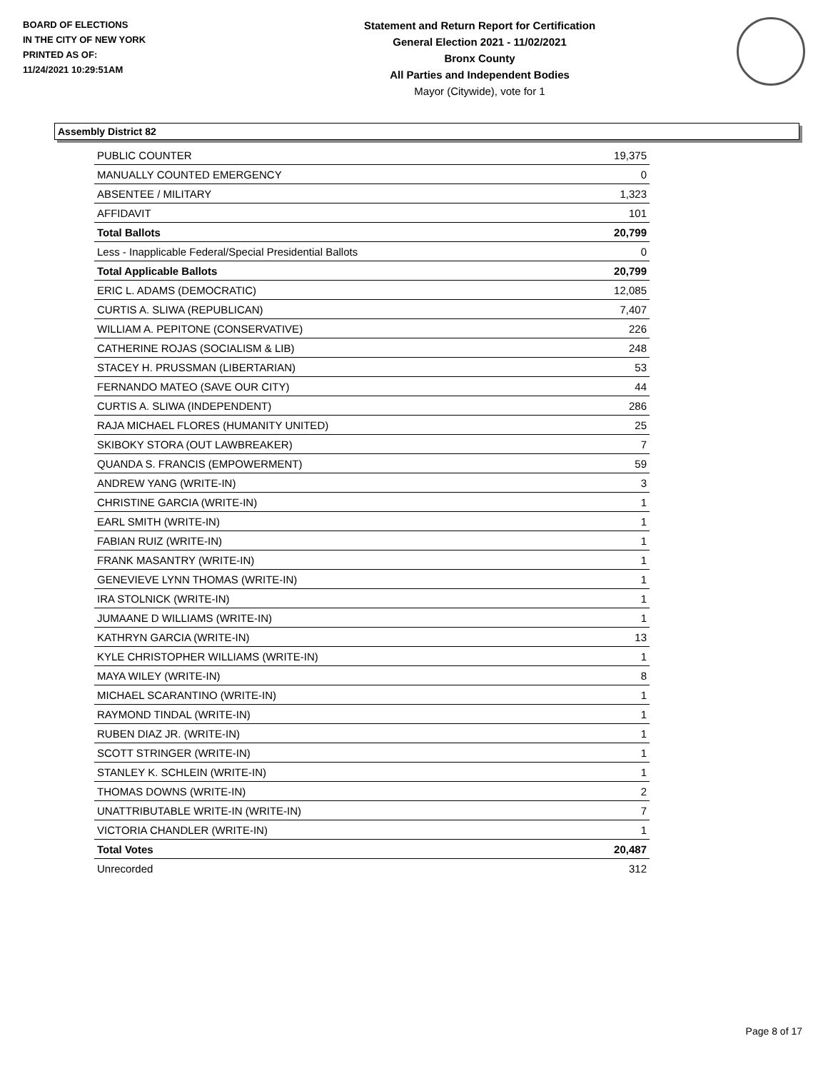BOARD OF ELECTIONS
IN THE CITY OF NEW YORK
PRINTED AS OF:
11/24/2021 10:29:51AM
Statement and Return Report for Certification
General Election 2021 - 11/02/2021
Bronx County
All Parties and Independent Bodies
Mayor (Citywide), vote for 1
Assembly District 82
| PUBLIC COUNTER | 19,375 |
| MANUALLY COUNTED EMERGENCY | 0 |
| ABSENTEE / MILITARY | 1,323 |
| AFFIDAVIT | 101 |
| Total Ballots | 20,799 |
| Less - Inapplicable Federal/Special Presidential Ballots | 0 |
| Total Applicable Ballots | 20,799 |
| ERIC L. ADAMS (DEMOCRATIC) | 12,085 |
| CURTIS A. SLIWA (REPUBLICAN) | 7,407 |
| WILLIAM A. PEPITONE (CONSERVATIVE) | 226 |
| CATHERINE ROJAS (SOCIALISM & LIB) | 248 |
| STACEY H. PRUSSMAN (LIBERTARIAN) | 53 |
| FERNANDO MATEO (SAVE OUR CITY) | 44 |
| CURTIS A. SLIWA (INDEPENDENT) | 286 |
| RAJA MICHAEL FLORES (HUMANITY UNITED) | 25 |
| SKIBOKY STORA (OUT LAWBREAKER) | 7 |
| QUANDA S. FRANCIS (EMPOWERMENT) | 59 |
| ANDREW YANG (WRITE-IN) | 3 |
| CHRISTINE GARCIA (WRITE-IN) | 1 |
| EARL SMITH (WRITE-IN) | 1 |
| FABIAN RUIZ (WRITE-IN) | 1 |
| FRANK MASANTRY (WRITE-IN) | 1 |
| GENEVIEVE LYNN THOMAS (WRITE-IN) | 1 |
| IRA STOLNICK (WRITE-IN) | 1 |
| JUMAANE D WILLIAMS (WRITE-IN) | 1 |
| KATHRYN GARCIA (WRITE-IN) | 13 |
| KYLE CHRISTOPHER WILLIAMS (WRITE-IN) | 1 |
| MAYA WILEY (WRITE-IN) | 8 |
| MICHAEL SCARANTINO (WRITE-IN) | 1 |
| RAYMOND TINDAL (WRITE-IN) | 1 |
| RUBEN DIAZ JR. (WRITE-IN) | 1 |
| SCOTT STRINGER (WRITE-IN) | 1 |
| STANLEY K. SCHLEIN (WRITE-IN) | 1 |
| THOMAS DOWNS (WRITE-IN) | 2 |
| UNATTRIBUTABLE WRITE-IN (WRITE-IN) | 7 |
| VICTORIA CHANDLER (WRITE-IN) | 1 |
| Total Votes | 20,487 |
| Unrecorded | 312 |
Page 8 of 17